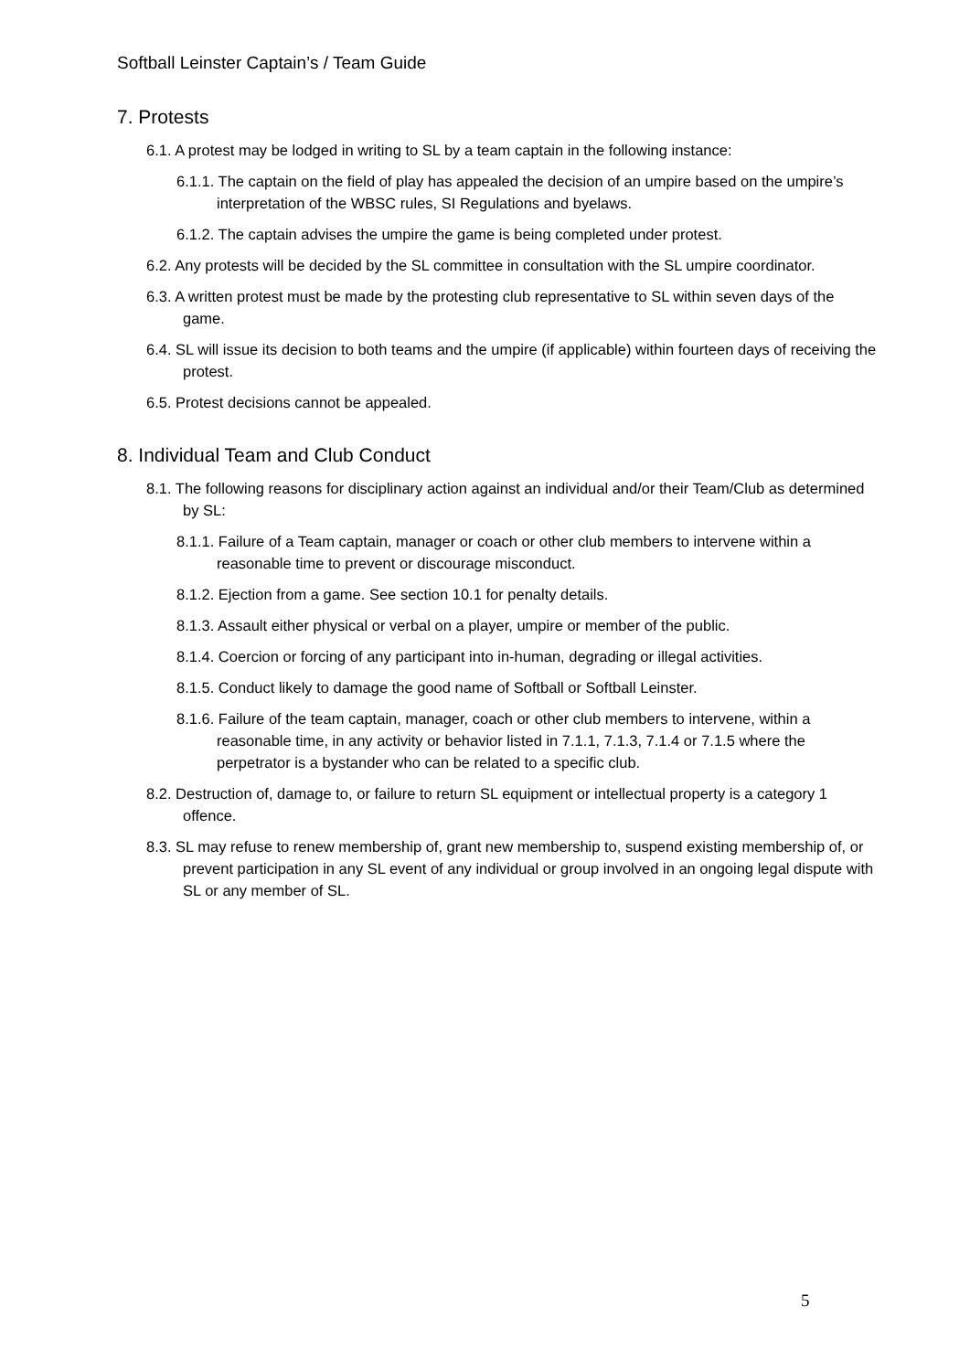Softball Leinster Captain’s / Team Guide
7. Protests
6.1. A protest may be lodged in writing to SL by a team captain in the following instance:
6.1.1. The captain on the field of play has appealed the decision of an umpire based on the umpire’s interpretation of the WBSC rules, SI Regulations and byelaws.
6.1.2. The captain advises the umpire the game is being completed under protest.
6.2. Any protests will be decided by the SL committee in consultation with the SL umpire coordinator.
6.3. A written protest must be made by the protesting club representative to SL within seven days of the game.
6.4. SL will issue its decision to both teams and the umpire (if applicable) within fourteen days of receiving the protest.
6.5. Protest decisions cannot be appealed.
8. Individual Team and Club Conduct
8.1. The following reasons for disciplinary action against an individual and/or their Team/Club as determined by SL:
8.1.1. Failure of a Team captain, manager or coach or other club members to intervene within a reasonable time to prevent or discourage misconduct.
8.1.2. Ejection from a game. See section 10.1 for penalty details.
8.1.3. Assault either physical or verbal on a player, umpire or member of the public.
8.1.4. Coercion or forcing of any participant into in-human, degrading or illegal activities.
8.1.5. Conduct likely to damage the good name of Softball or Softball Leinster.
8.1.6. Failure of the team captain, manager, coach or other club members to intervene, within a reasonable time, in any activity or behavior listed in 7.1.1, 7.1.3, 7.1.4 or 7.1.5 where the perpetrator is a bystander who can be related to a specific club.
8.2. Destruction of, damage to, or failure to return SL equipment or intellectual property is a category 1 offence.
8.3. SL may refuse to renew membership of, grant new membership to, suspend existing membership of, or prevent participation in any SL event of any individual or group involved in an ongoing legal dispute with SL or any member of SL.
5